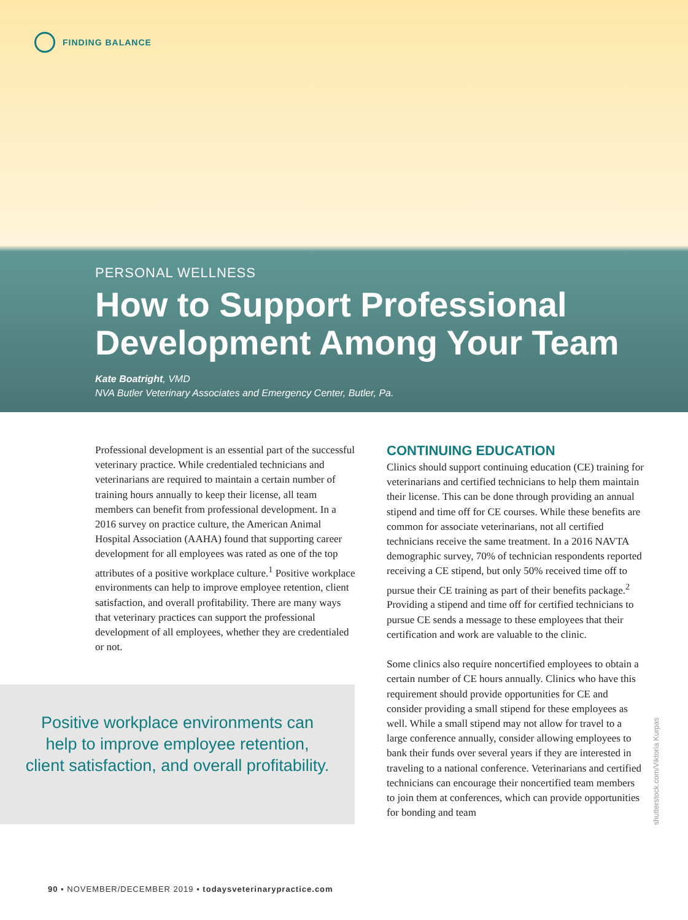FINDING BALANCE
PERSONAL WELLNESS
How to Support Professional Development Among Your Team
Kate Boatright, VMD
NVA Butler Veterinary Associates and Emergency Center, Butler, Pa.
Professional development is an essential part of the successful veterinary practice. While credentialed technicians and veterinarians are required to maintain a certain number of training hours annually to keep their license, all team members can benefit from professional development. In a 2016 survey on practice culture, the American Animal Hospital Association (AAHA) found that supporting career development for all employees was rated as one of the top attributes of a positive workplace culture.<sup>1</sup> Positive workplace environments can help to improve employee retention, client satisfaction, and overall profitability. There are many ways that veterinary practices can support the professional development of all employees, whether they are credentialed or not.
Positive workplace environments can help to improve employee retention, client satisfaction, and overall profitability.
CONTINUING EDUCATION
Clinics should support continuing education (CE) training for veterinarians and certified technicians to help them maintain their license. This can be done through providing an annual stipend and time off for CE courses. While these benefits are common for associate veterinarians, not all certified technicians receive the same treatment. In a 2016 NAVTA demographic survey, 70% of technician respondents reported receiving a CE stipend, but only 50% received time off to pursue their CE training as part of their benefits package.<sup>2</sup> Providing a stipend and time off for certified technicians to pursue CE sends a message to these employees that their certification and work are valuable to the clinic.
Some clinics also require noncertified employees to obtain a certain number of CE hours annually. Clinics who have this requirement should provide opportunities for CE and consider providing a small stipend for these employees as well. While a small stipend may not allow for travel to a large conference annually, consider allowing employees to bank their funds over several years if they are interested in traveling to a national conference. Veterinarians and certified technicians can encourage their noncertified team members to join them at conferences, which can provide opportunities for bonding and team
shutterstock.com/Viktoria Kurpas
90 ▪ NOVEMBER/DECEMBER 2019 ▪ todaysveterinarypractice.com